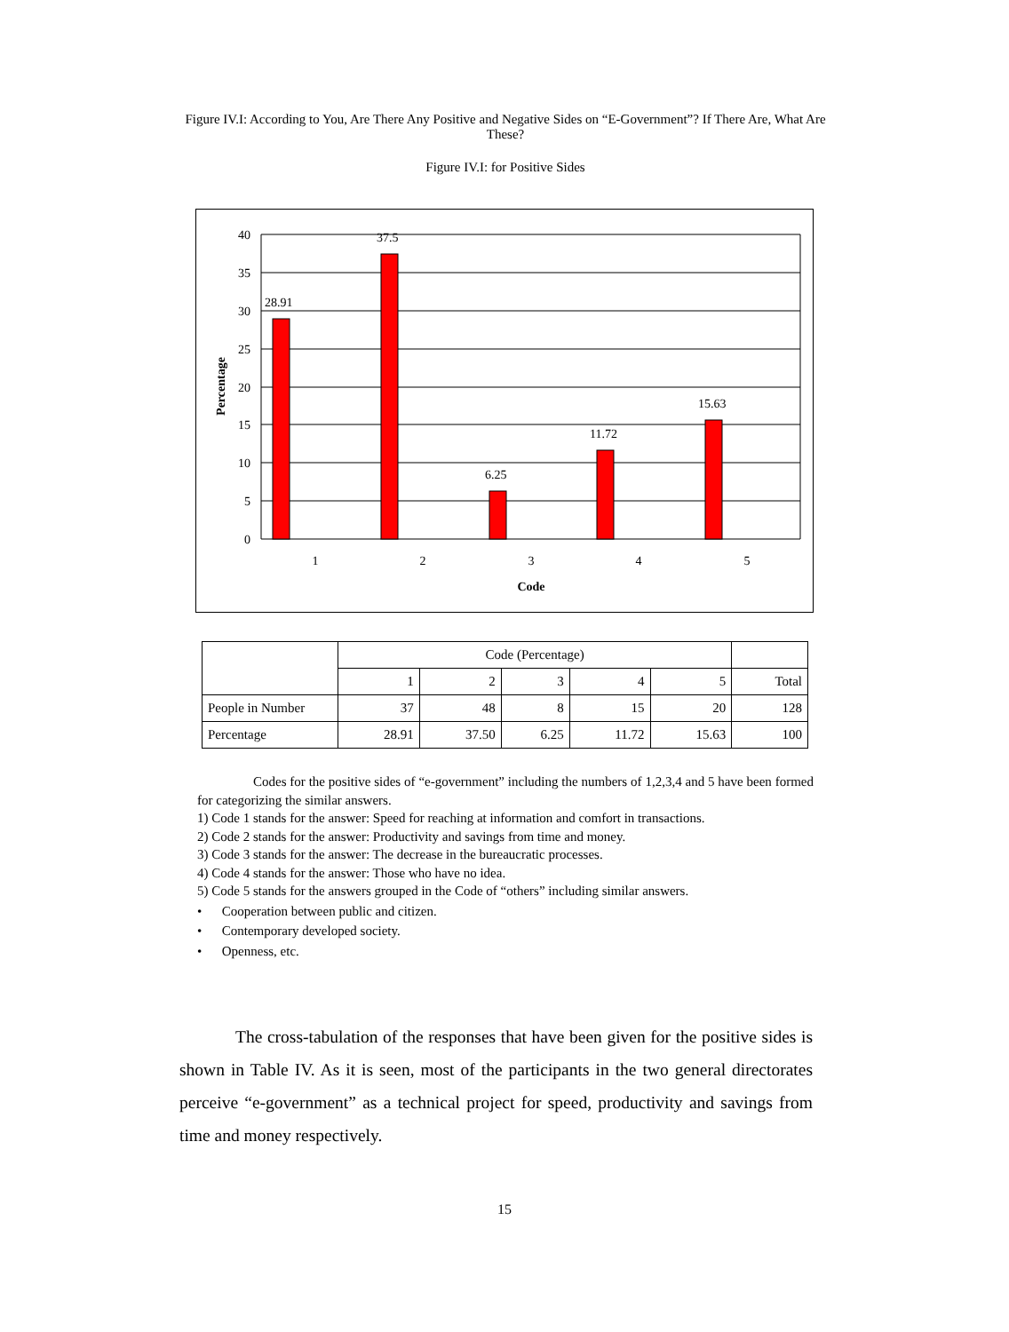Figure IV.I: According to You, Are There Any Positive and Negative Sides on “E-Government”? If There Are, What Are These?
Figure IV.I: for Positive Sides
40
35
30
25
20
15
10
5
0
28.91
37.5
6.25
11.72
15.63
1
2
3
4
5
Code
Percentage
| | Code (Percentage) | | | | | |
| | 1 | 2 | 3 | 4 | 5 | Total |
| People in Number | 37 | 48 | 8 | 15 | 20 | 128 |
| Percentage | 28.91 | 37.50 | 6.25 | 11.72 | 15.63 | 100 |
Codes for the positive sides of “e-government” including the numbers of 1,2,3,4 and 5 have been formed for categorizing the similar answers.
1) Code 1 stands for the answer: Speed for reaching at information and comfort in transactions.
2) Code 2 stands for the answer: Productivity and savings from time and money.
3) Code 3 stands for the answer: The decrease in the bureaucratic processes.
4) Code 4 stands for the answer: Those who have no idea.
5) Code 5 stands for the answers grouped in the Code of “others” including similar answers.
• Cooperation between public and citizen.
• Contemporary developed society.
• Openness, etc.
The cross-tabulation of the responses that have been given for the positive sides is shown in Table IV. As it is seen, most of the participants in the two general directorates perceive “e-government” as a technical project for speed, productivity and savings from time and money respectively.
15